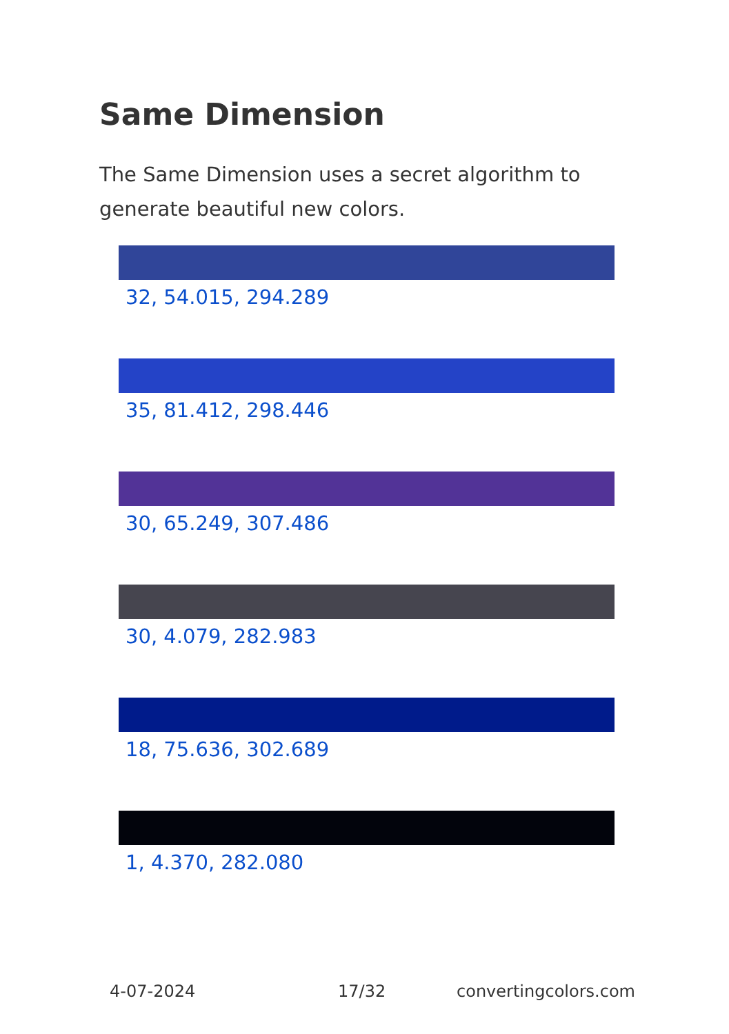Same Dimension
The Same Dimension uses a secret algorithm to generate beautiful new colors.
32, 54.015, 294.289
35, 81.412, 298.446
30, 65.249, 307.486
30, 4.079, 282.983
18, 75.636, 302.689
1, 4.370, 282.080
4-07-2024 17/32 convertingcolors.com